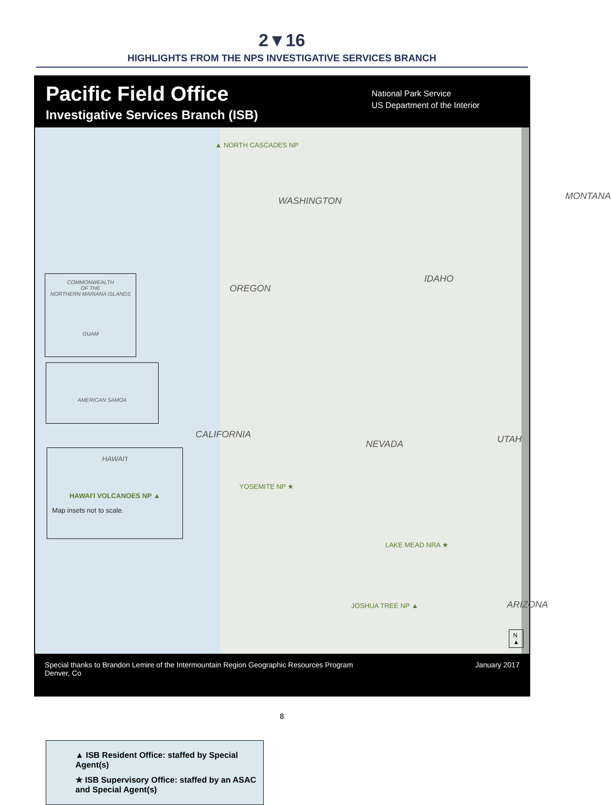2▼16
HIGHLIGHTS FROM THE NPS INVESTIGATIVE SERVICES BRANCH
Pacific Field Office
Investigative Services Branch (ISB)
National Park Service
US Department of the Interior
▲ NORTH CASCADES NP
WASHINGTON MONTANA
OREGON
IDAHO
CALIFORNIA
NEVADA UTAH
YOSEMITE NP ★
LAKE MEAD NRA ★
JOSHUA TREE NP ▲ ARIZONA
COMMONWEALTH
OF THE
NORTHERN MARIANA ISLANDS
GUAM
AMERICAN SAMOA
HAWAI'I
HAWAI'I VOLCANOES NP ▲
Map insets not to scale.
▲ ISB Resident Office: staffed by Special Agent(s)
★ ISB Supervisory Office: staffed by an ASAC and Special Agent(s)
N
▲
Special thanks to Brandon Lemire of the Intermountain Region Geographic Resources Program
Denver, Co
January 2017
8